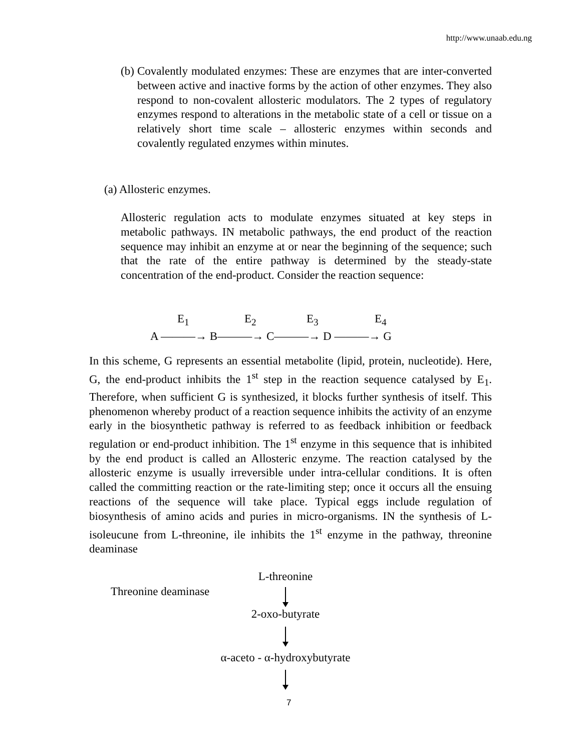http://www.unaab.edu.ng
(b)
Covalently modulated enzymes: These are enzymes that are inter-converted between active and inactive forms by the action of other enzymes. They also respond to non-covalent allosteric modulators. The 2 types of regulatory enzymes respond to alterations in the metabolic state of a cell or tissue on a relatively short time scale – allosteric enzymes within seconds and covalently regulated enzymes within minutes.
(a) Allosteric enzymes.
Allosteric regulation acts to modulate enzymes situated at key steps in metabolic pathways. IN metabolic pathways, the end product of the reaction sequence may inhibit an enzyme at or near the beginning of the sequence; such that the rate of the entire pathway is determined by the steady-state concentration of the end-product. Consider the reaction sequence:
E<sub>1</sub> E<sub>2</sub> E<sub>3</sub> E<sub>4</sub>
A ———→ B———→ C———→ D ———→ G
In this scheme, G represents an essential metabolite (lipid, protein, nucleotide). Here, G, the end-product inhibits the 1<sup>st</sup> step in the reaction sequence catalysed by E<sub>1</sub>. Therefore, when sufficient G is synthesized, it blocks further synthesis of itself. This phenomenon whereby product of a reaction sequence inhibits the activity of an enzyme early in the biosynthetic pathway is referred to as feedback inhibition or feedback regulation or end-product inhibition. The 1<sup>st</sup> enzyme in this sequence that is inhibited by the end product is called an Allosteric enzyme. The reaction catalysed by the allosteric enzyme is usually irreversible under intra-cellular conditions. It is often called the committing reaction or the rate-limiting step; once it occurs all the ensuing reactions of the sequence will take place. Typical eggs include regulation of biosynthesis of amino acids and puries in micro-organisms. IN the synthesis of L-isoleucune from L-threonine, ile inhibits the 1<sup>st</sup> enzyme in the pathway, threonine deaminase
Threonine deaminase
L-threonine
2-oxo-butyrate
α-aceto - α-hydroxybutyrate
7